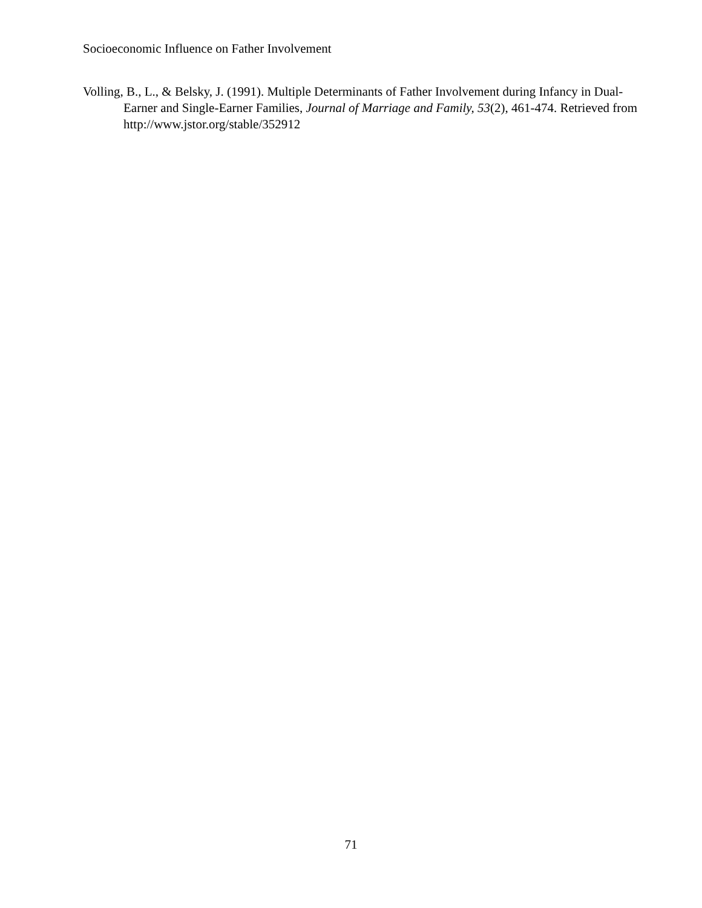Socioeconomic Influence on Father Involvement
Volling, B., L., & Belsky, J. (1991). Multiple Determinants of Father Involvement during Infancy in Dual-Earner and Single-Earner Families, Journal of Marriage and Family, 53(2), 461-474. Retrieved from http://www.jstor.org/stable/352912
71